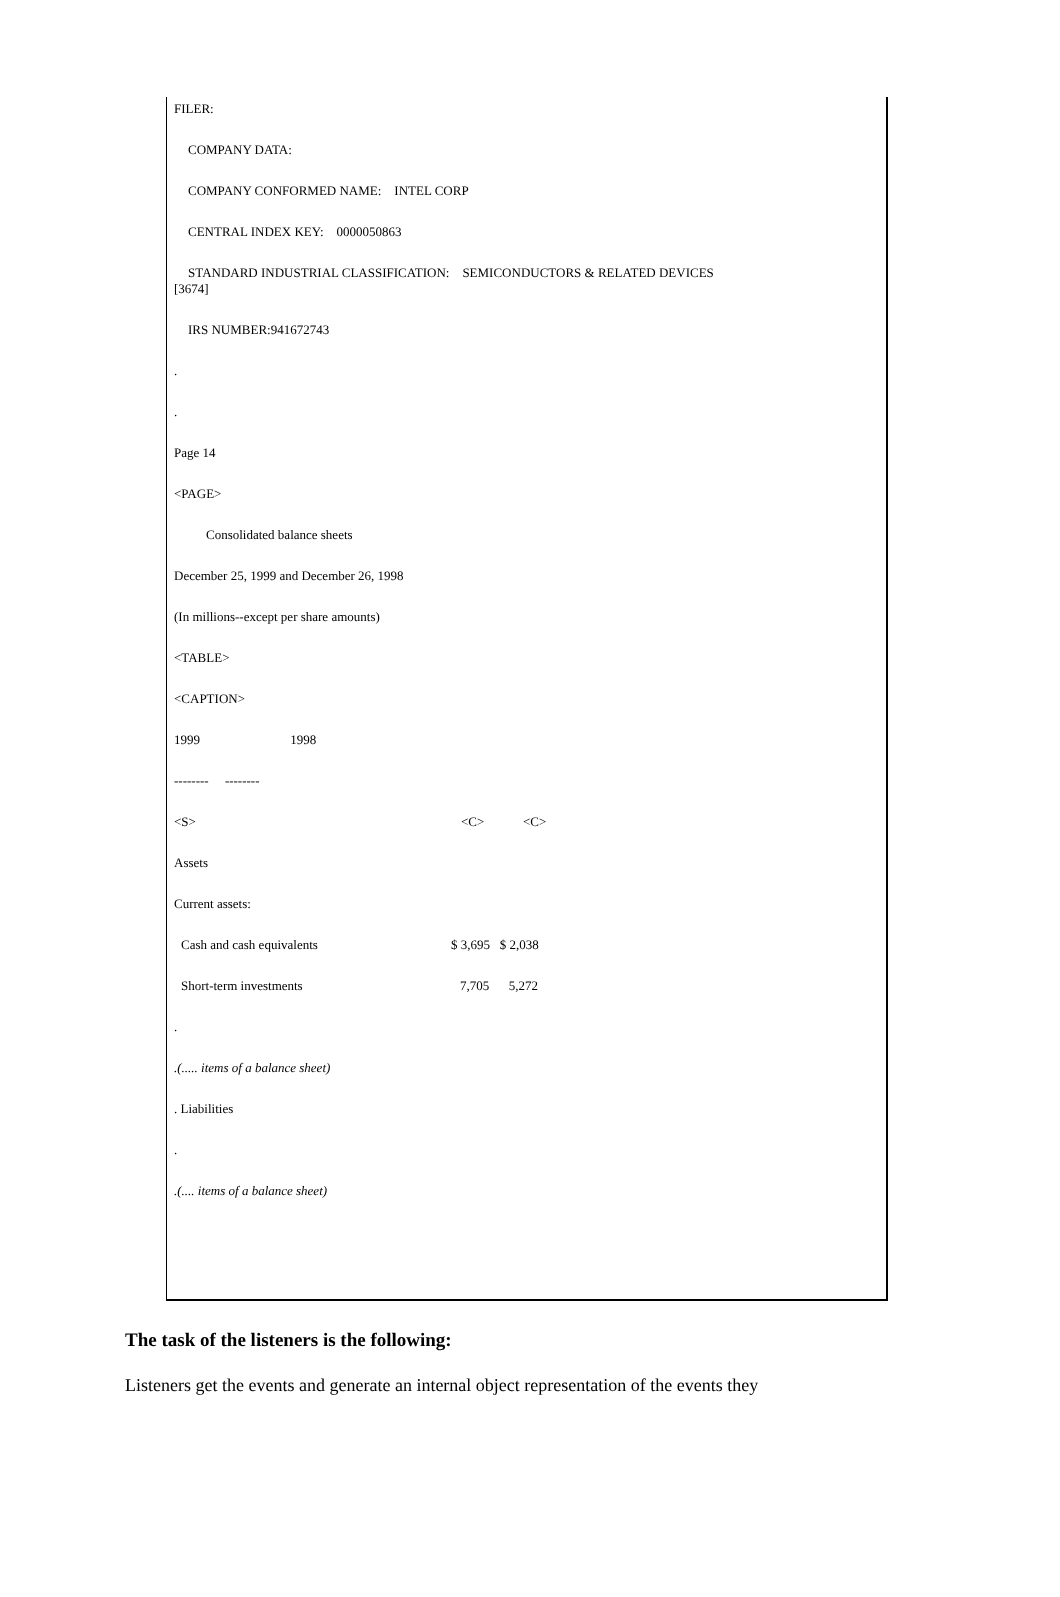FILER:
COMPANY DATA:
COMPANY CONFORMED NAME: INTEL CORP
CENTRAL INDEX KEY: 0000050863
STANDARD INDUSTRIAL CLASSIFICATION: SEMICONDUCTORS & RELATED DEVICES
[3674]
IRS NUMBER:941672743
.
.
Page 14
<PAGE>
Consolidated balance sheets
December 25, 1999 and December 26, 1998
(In millions--except per share amounts)
<TABLE>
<CAPTION>
1999 1998
-------- --------
<S> <C> <C>
Assets
Current assets:
Cash and cash equivalents $ 3,695 $ 2,038
Short-term investments 7,705 5,272
.
.(..... items of a balance sheet)
. Liabilities
.
.(.... items of a balance sheet)
The task of the listeners is the following:
Listeners get the events and generate an internal object representation of the events they